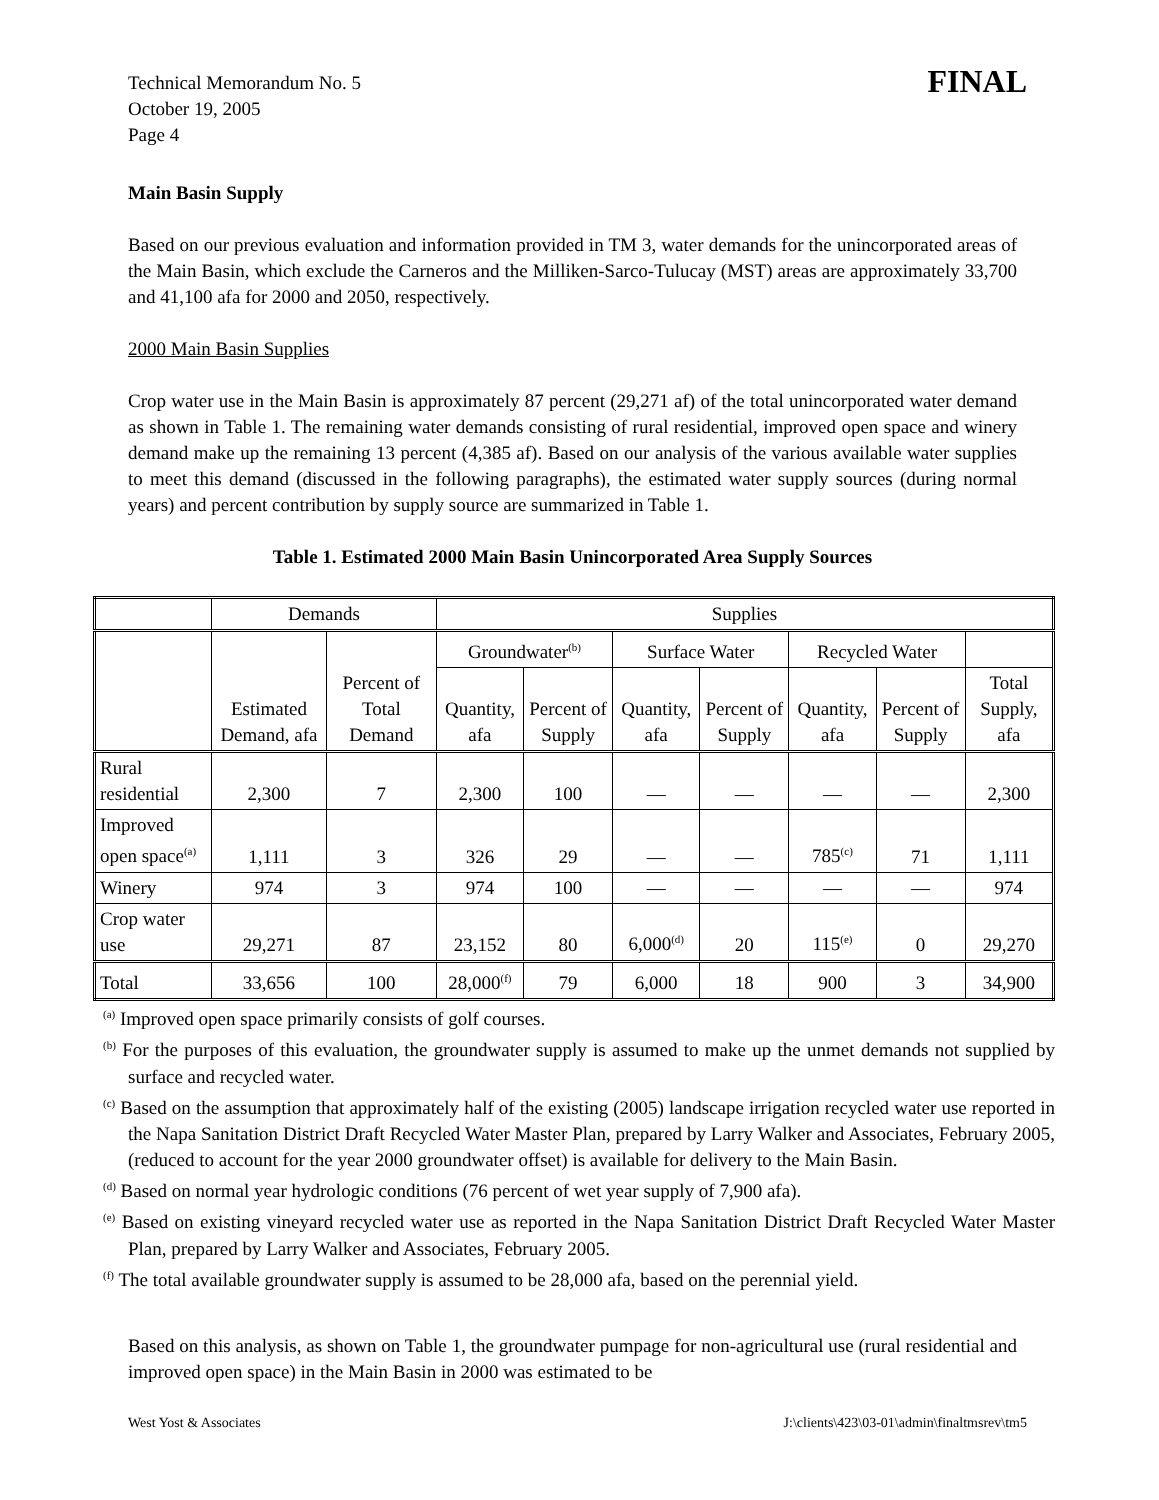Technical Memorandum No. 5
October 19, 2005
Page 4
FINAL
Main Basin Supply
Based on our previous evaluation and information provided in TM 3, water demands for the unincorporated areas of the Main Basin, which exclude the Carneros and the Milliken-Sarco-Tulucay (MST) areas are approximately 33,700 and 41,100 afa for 2000 and 2050, respectively.
2000 Main Basin Supplies
Crop water use in the Main Basin is approximately 87 percent (29,271 af) of the total unincorporated water demand as shown in Table 1. The remaining water demands consisting of rural residential, improved open space and winery demand make up the remaining 13 percent (4,385 af). Based on our analysis of the various available water supplies to meet this demand (discussed in the following paragraphs), the estimated water supply sources (during normal years) and percent contribution by supply source are summarized in Table 1.
Table 1. Estimated 2000 Main Basin Unincorporated Area Supply Sources
| | Demands | | Supplies | | | | | | |
| --- | --- | --- | --- | --- | --- | --- | --- | --- | --- |
| | Estimated Demand, afa | Percent of Total Demand | Groundwater<sup>(b)</sup> | | Surface Water | | Recycled Water | | |
| | | | Quantity, afa | Percent of Supply | Quantity, afa | Percent of Supply | Quantity, afa | Percent of Supply | Total Supply, afa |
| Rural residential | 2,300 | 7 | 2,300 | 100 | — | — | — | — | 2,300 |
| Improved open space<sup>(a)</sup> | 1,111 | 3 | 326 | 29 | — | — | 785<sup>(c)</sup> | 71 | 1,111 |
| Winery | 974 | 3 | 974 | 100 | — | — | — | — | 974 |
| Crop water use | 29,271 | 87 | 23,152 | 80 | 6,000<sup>(d)</sup> | 20 | 115<sup>(e)</sup> | 0 | 29,270 |
| Total | 33,656 | 100 | 28,000<sup>(f)</sup> | 79 | 6,000 | 18 | 900 | 3 | 34,900 |
<sup>(a)</sup> Improved open space primarily consists of golf courses.
<sup>(b)</sup> For the purposes of this evaluation, the groundwater supply is assumed to make up the unmet demands not supplied by surface and recycled water.
<sup>(c)</sup> Based on the assumption that approximately half of the existing (2005) landscape irrigation recycled water use reported in the Napa Sanitation District Draft Recycled Water Master Plan, prepared by Larry Walker and Associates, February 2005, (reduced to account for the year 2000 groundwater offset) is available for delivery to the Main Basin.
<sup>(d)</sup> Based on normal year hydrologic conditions (76 percent of wet year supply of 7,900 afa).
<sup>(e)</sup> Based on existing vineyard recycled water use as reported in the Napa Sanitation District Draft Recycled Water Master Plan, prepared by Larry Walker and Associates, February 2005.
<sup>(f)</sup> The total available groundwater supply is assumed to be 28,000 afa, based on the perennial yield.
Based on this analysis, as shown on Table 1, the groundwater pumpage for non-agricultural use (rural residential and improved open space) in the Main Basin in 2000 was estimated to be
West Yost & Associates J:\clients\423\03-01\admin\finaltmsrev\tm5